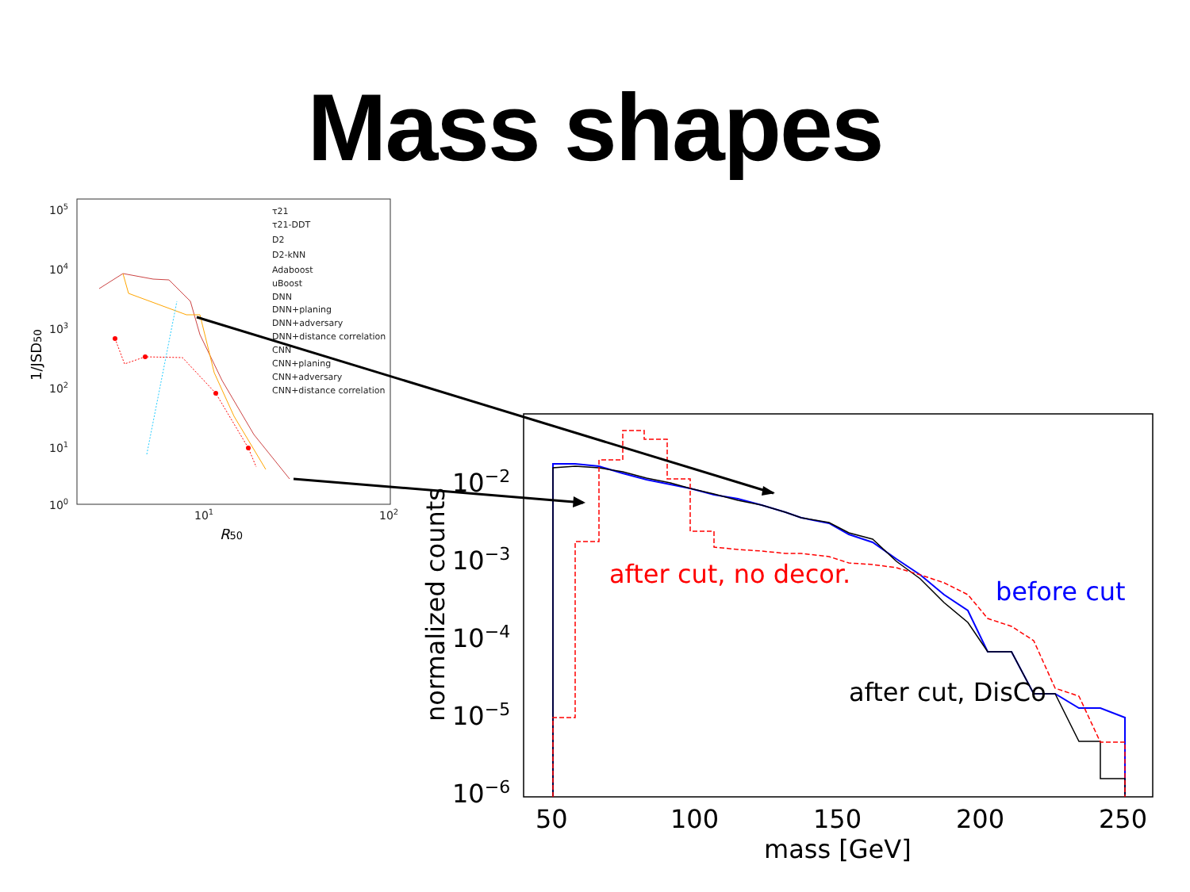Mass shapes
105
104
103
102
101
100
101
102
R50
1/JSD50
τ21
τ21-DDT
D2
D2-kNN
Adaboost
uBoost
DNN
DNN+planing
DNN+adversary
DNN+distance correlation
CNN
CNN+planing
CNN+adversary
CNN+distance correlation
10−2
10−3
10−4
10−5
10−6
50
100
150
200
250
mass [GeV]
normalized counts
after cut, no decor.
before cut
after cut, DisCo